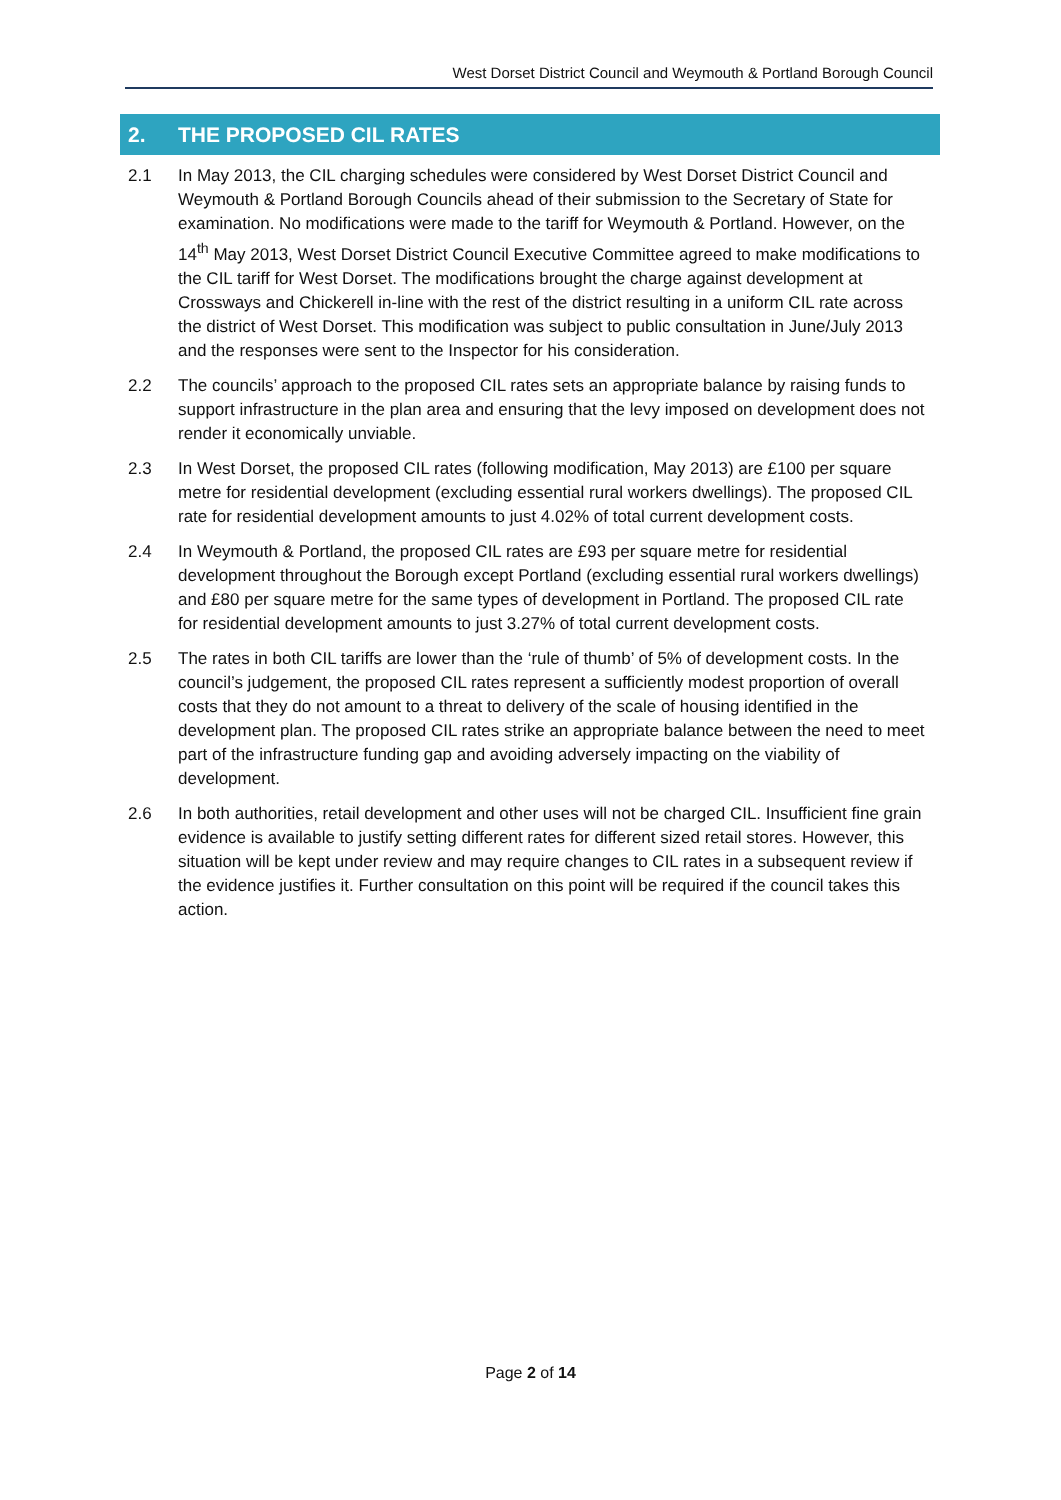West Dorset District Council and Weymouth & Portland Borough Council
2. THE PROPOSED CIL RATES
2.1 In May 2013, the CIL charging schedules were considered by West Dorset District Council and Weymouth & Portland Borough Councils ahead of their submission to the Secretary of State for examination. No modifications were made to the tariff for Weymouth & Portland. However, on the 14<sup>th</sup> May 2013, West Dorset District Council Executive Committee agreed to make modifications to the CIL tariff for West Dorset. The modifications brought the charge against development at Crossways and Chickerell in-line with the rest of the district resulting in a uniform CIL rate across the district of West Dorset. This modification was subject to public consultation in June/July 2013 and the responses were sent to the Inspector for his consideration.
2.2 The councils’ approach to the proposed CIL rates sets an appropriate balance by raising funds to support infrastructure in the plan area and ensuring that the levy imposed on development does not render it economically unviable.
2.3 In West Dorset, the proposed CIL rates (following modification, May 2013) are £100 per square metre for residential development (excluding essential rural workers dwellings). The proposed CIL rate for residential development amounts to just 4.02% of total current development costs.
2.4 In Weymouth & Portland, the proposed CIL rates are £93 per square metre for residential development throughout the Borough except Portland (excluding essential rural workers dwellings) and £80 per square metre for the same types of development in Portland. The proposed CIL rate for residential development amounts to just 3.27% of total current development costs.
2.5 The rates in both CIL tariffs are lower than the ‘rule of thumb’ of 5% of development costs. In the council’s judgement, the proposed CIL rates represent a sufficiently modest proportion of overall costs that they do not amount to a threat to delivery of the scale of housing identified in the development plan. The proposed CIL rates strike an appropriate balance between the need to meet part of the infrastructure funding gap and avoiding adversely impacting on the viability of development.
2.6 In both authorities, retail development and other uses will not be charged CIL. Insufficient fine grain evidence is available to justify setting different rates for different sized retail stores. However, this situation will be kept under review and may require changes to CIL rates in a subsequent review if the evidence justifies it. Further consultation on this point will be required if the council takes this action.
Page 2 of 14